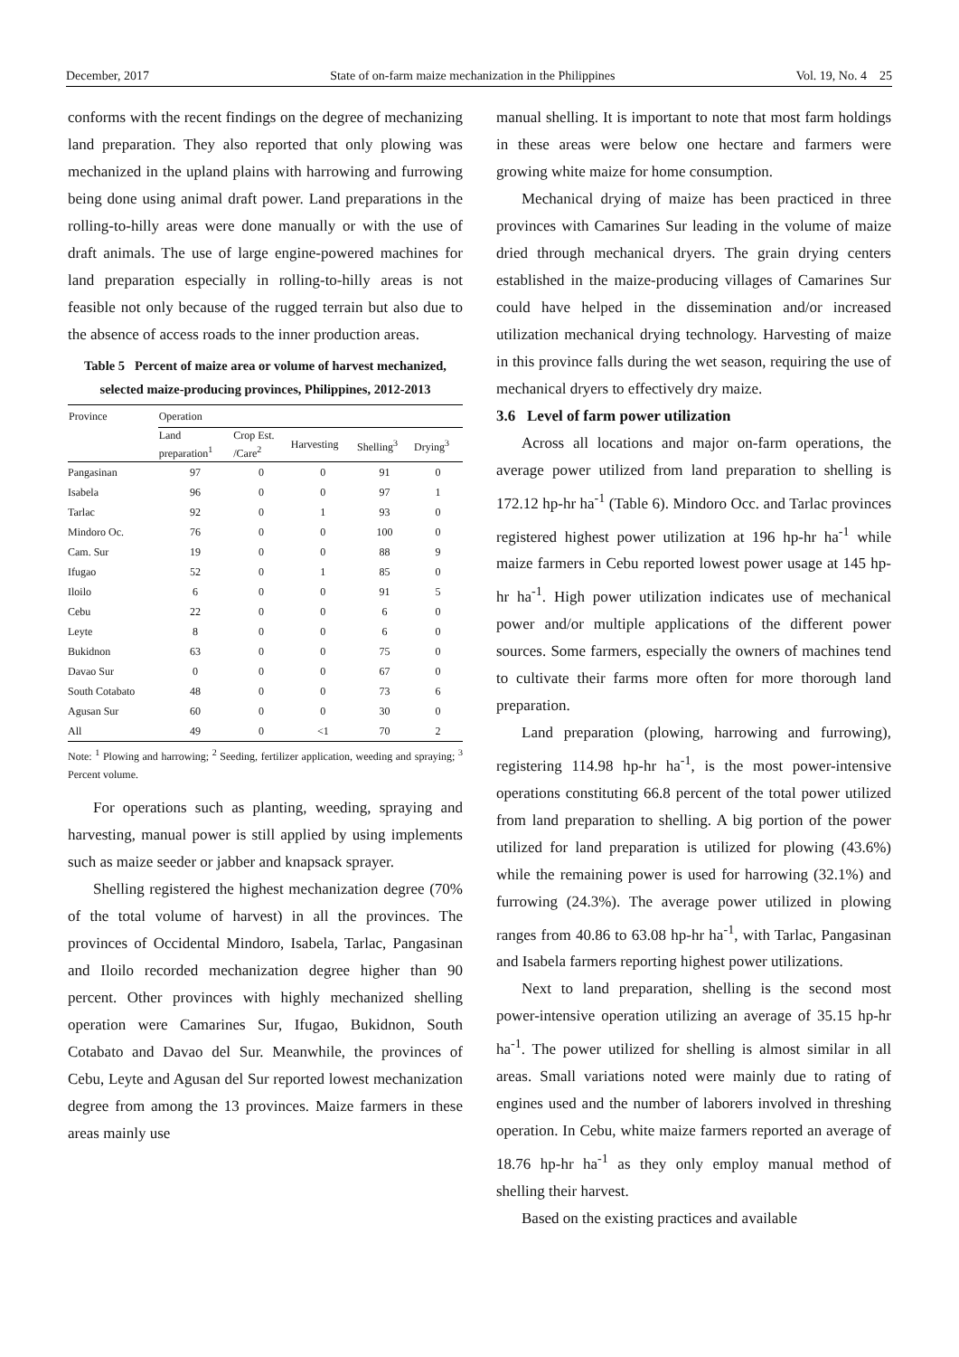December, 2017 State of on-farm maize mechanization in the Philippines Vol. 19, No. 4 25
conforms with the recent findings on the degree of mechanizing land preparation. They also reported that only plowing was mechanized in the upland plains with harrowing and furrowing being done using animal draft power. Land preparations in the rolling-to-hilly areas were done manually or with the use of draft animals. The use of large engine-powered machines for land preparation especially in rolling-to-hilly areas is not feasible not only because of the rugged terrain but also due to the absence of access roads to the inner production areas.
Table 5 Percent of maize area or volume of harvest mechanized, selected maize-producing provinces, Philippines, 2012-2013
| Province | Operation | | | | |
| --- | --- | --- | --- | --- | --- |
| | Land preparation<sup>1</sup> | Crop Est. /Care<sup>2</sup> | Harvesting | Shelling<sup>3</sup> | Drying<sup>3</sup> |
| Pangasinan | 97 | 0 | 0 | 91 | 0 |
| Isabela | 96 | 0 | 0 | 97 | 1 |
| Tarlac | 92 | 0 | 1 | 93 | 0 |
| Mindoro Oc. | 76 | 0 | 0 | 100 | 0 |
| Cam. Sur | 19 | 0 | 0 | 88 | 9 |
| Ifugao | 52 | 0 | 1 | 85 | 0 |
| Iloilo | 6 | 0 | 0 | 91 | 5 |
| Cebu | 22 | 0 | 0 | 6 | 0 |
| Leyte | 8 | 0 | 0 | 6 | 0 |
| Bukidnon | 63 | 0 | 0 | 75 | 0 |
| Davao Sur | 0 | 0 | 0 | 67 | 0 |
| South Cotabato | 48 | 0 | 0 | 73 | 6 |
| Agusan Sur | 60 | 0 | 0 | 30 | 0 |
| All | 49 | 0 | <1 | 70 | 2 |
Note: <sup>1</sup> Plowing and harrowing; <sup>2</sup> Seeding, fertilizer application, weeding and spraying; <sup>3</sup> Percent volume.
For operations such as planting, weeding, spraying and harvesting, manual power is still applied by using implements such as maize seeder or jabber and knapsack sprayer.
Shelling registered the highest mechanization degree (70% of the total volume of harvest) in all the provinces. The provinces of Occidental Mindoro, Isabela, Tarlac, Pangasinan and Iloilo recorded mechanization degree higher than 90 percent. Other provinces with highly mechanized shelling operation were Camarines Sur, Ifugao, Bukidnon, South Cotabato and Davao del Sur. Meanwhile, the provinces of Cebu, Leyte and Agusan del Sur reported lowest mechanization degree from among the 13 provinces. Maize farmers in these areas mainly use
manual shelling. It is important to note that most farm holdings in these areas were below one hectare and farmers were growing white maize for home consumption.
Mechanical drying of maize has been practiced in three provinces with Camarines Sur leading in the volume of maize dried through mechanical dryers. The grain drying centers established in the maize-producing villages of Camarines Sur could have helped in the dissemination and/or increased utilization mechanical drying technology. Harvesting of maize in this province falls during the wet season, requiring the use of mechanical dryers to effectively dry maize.
3.6 Level of farm power utilization
Across all locations and major on-farm operations, the average power utilized from land preparation to shelling is 172.12 hp-hr ha<sup>-1</sup> (Table 6). Mindoro Occ. and Tarlac provinces registered highest power utilization at 196 hp-hr ha<sup>-1</sup> while maize farmers in Cebu reported lowest power usage at 145 hp-hr ha<sup>-1</sup>. High power utilization indicates use of mechanical power and/or multiple applications of the different power sources. Some farmers, especially the owners of machines tend to cultivate their farms more often for more thorough land preparation.
Land preparation (plowing, harrowing and furrowing), registering 114.98 hp-hr ha<sup>-1</sup>, is the most power-intensive operations constituting 66.8 percent of the total power utilized from land preparation to shelling. A big portion of the power utilized for land preparation is utilized for plowing (43.6%) while the remaining power is used for harrowing (32.1%) and furrowing (24.3%). The average power utilized in plowing ranges from 40.86 to 63.08 hp-hr ha<sup>-1</sup>, with Tarlac, Pangasinan and Isabela farmers reporting highest power utilizations.
Next to land preparation, shelling is the second most power-intensive operation utilizing an average of 35.15 hp-hr ha<sup>-1</sup>. The power utilized for shelling is almost similar in all areas. Small variations noted were mainly due to rating of engines used and the number of laborers involved in threshing operation. In Cebu, white maize farmers reported an average of 18.76 hp-hr ha<sup>-1</sup> as they only employ manual method of shelling their harvest.
Based on the existing practices and available